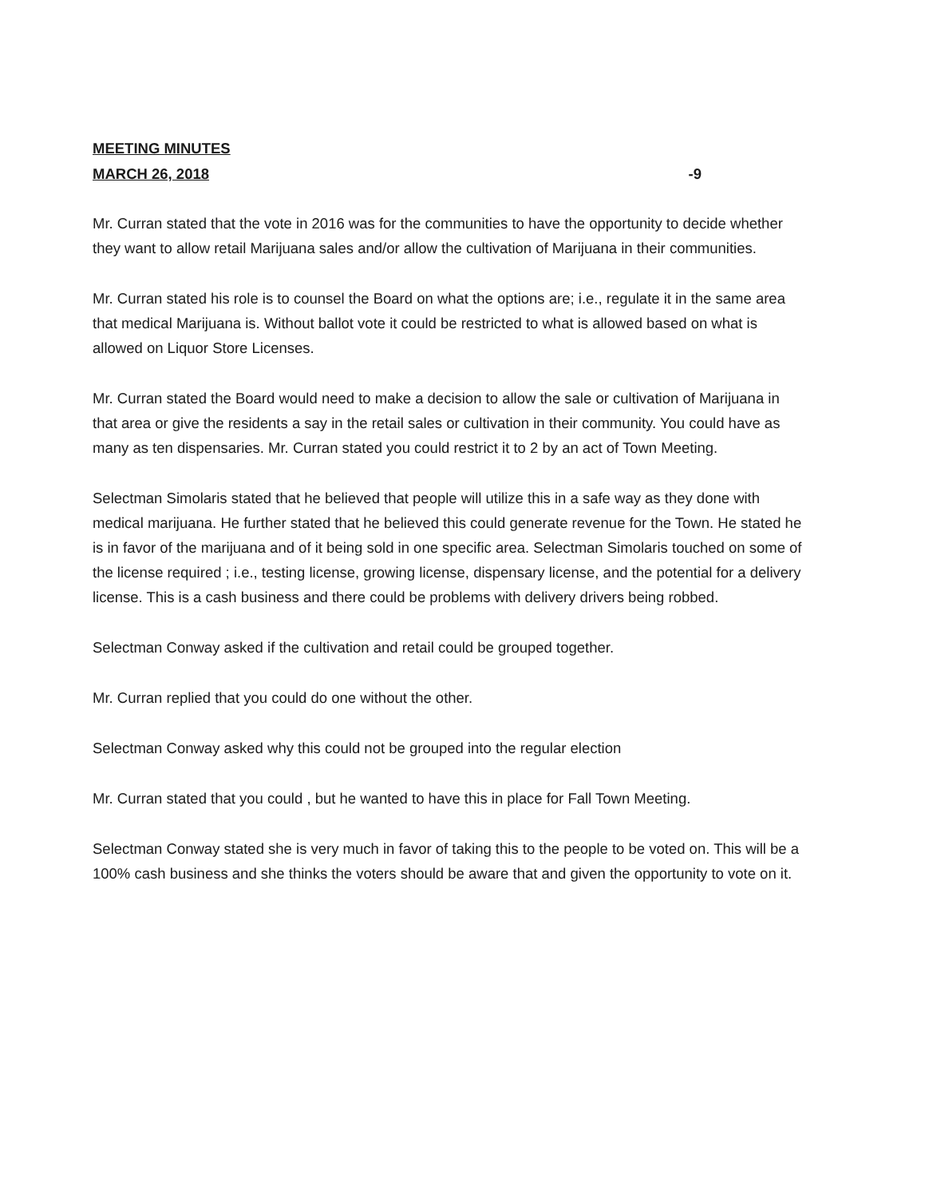MEETING MINUTES
MARCH 26, 2018 -9
Mr. Curran stated that the vote in 2016 was for the communities to have the opportunity to decide whether they want to allow retail Marijuana sales and/or allow the cultivation of Marijuana in their communities.
Mr. Curran stated his role is to counsel the Board on what the options are; i.e., regulate it in the same area that medical Marijuana is. Without ballot vote it could be restricted to what is allowed based on what is allowed on Liquor Store Licenses.
Mr. Curran stated the Board would need to make a decision to allow the sale or cultivation of Marijuana in that area or give the residents a say in the retail sales or cultivation in their community. You could have as many as ten dispensaries. Mr. Curran stated you could restrict it to 2 by an act of Town Meeting.
Selectman Simolaris stated that he believed that people will utilize this in a safe way as they done with medical marijuana. He further stated that he believed this could generate revenue for the Town. He stated he is in favor of the marijuana and of it being sold in one specific area. Selectman Simolaris touched on some of the license required ; i.e., testing license, growing license, dispensary license, and the potential for a delivery license. This is a cash business and there could be problems with delivery drivers being robbed.
Selectman Conway asked if the cultivation and retail could be grouped together.
Mr. Curran replied that you could do one without the other.
Selectman Conway asked why this could not be grouped into the regular election
Mr. Curran stated that you could , but he wanted to have this in place for Fall Town Meeting.
Selectman Conway stated she is very much in favor of taking this to the people to be voted on. This will be a 100% cash business and she thinks the voters should be aware that and given the opportunity to vote on it.